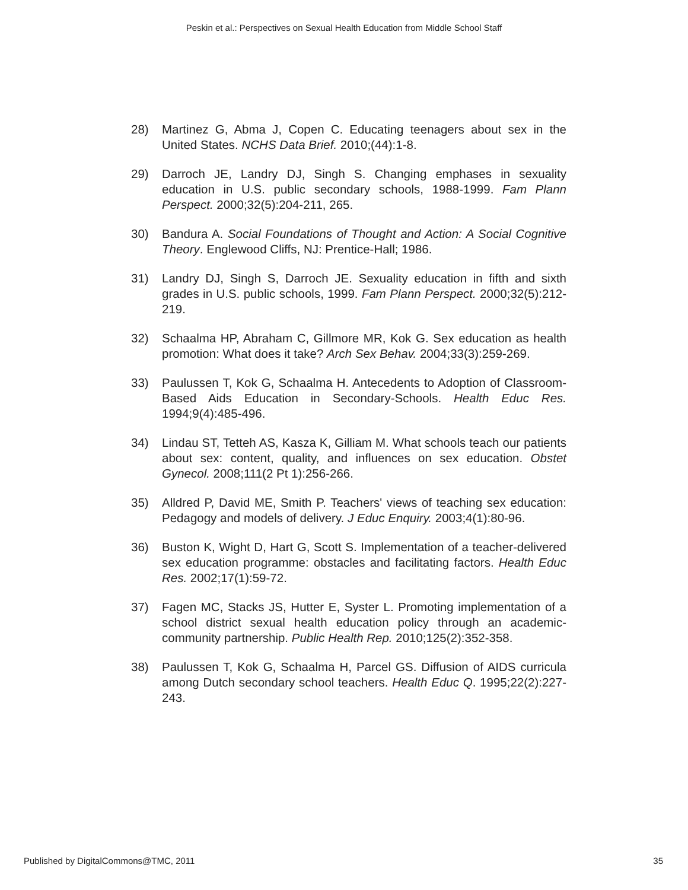Peskin et al.: Perspectives on Sexual Health Education from Middle School Staff
28) Martinez G, Abma J, Copen C. Educating teenagers about sex in the United States. NCHS Data Brief. 2010;(44):1-8.
29) Darroch JE, Landry DJ, Singh S. Changing emphases in sexuality education in U.S. public secondary schools, 1988-1999. Fam Plann Perspect. 2000;32(5):204-211, 265.
30) Bandura A. Social Foundations of Thought and Action: A Social Cognitive Theory. Englewood Cliffs, NJ: Prentice-Hall; 1986.
31) Landry DJ, Singh S, Darroch JE. Sexuality education in fifth and sixth grades in U.S. public schools, 1999. Fam Plann Perspect. 2000;32(5):212-219.
32) Schaalma HP, Abraham C, Gillmore MR, Kok G. Sex education as health promotion: What does it take? Arch Sex Behav. 2004;33(3):259-269.
33) Paulussen T, Kok G, Schaalma H. Antecedents to Adoption of Classroom-Based Aids Education in Secondary-Schools. Health Educ Res. 1994;9(4):485-496.
34) Lindau ST, Tetteh AS, Kasza K, Gilliam M. What schools teach our patients about sex: content, quality, and influences on sex education. Obstet Gynecol. 2008;111(2 Pt 1):256-266.
35) Alldred P, David ME, Smith P. Teachers' views of teaching sex education: Pedagogy and models of delivery. J Educ Enquiry. 2003;4(1):80-96.
36) Buston K, Wight D, Hart G, Scott S. Implementation of a teacher-delivered sex education programme: obstacles and facilitating factors. Health Educ Res. 2002;17(1):59-72.
37) Fagen MC, Stacks JS, Hutter E, Syster L. Promoting implementation of a school district sexual health education policy through an academic-community partnership. Public Health Rep. 2010;125(2):352-358.
38) Paulussen T, Kok G, Schaalma H, Parcel GS. Diffusion of AIDS curricula among Dutch secondary school teachers. Health Educ Q. 1995;22(2):227-243.
Published by DigitalCommons@TMC, 2011 35